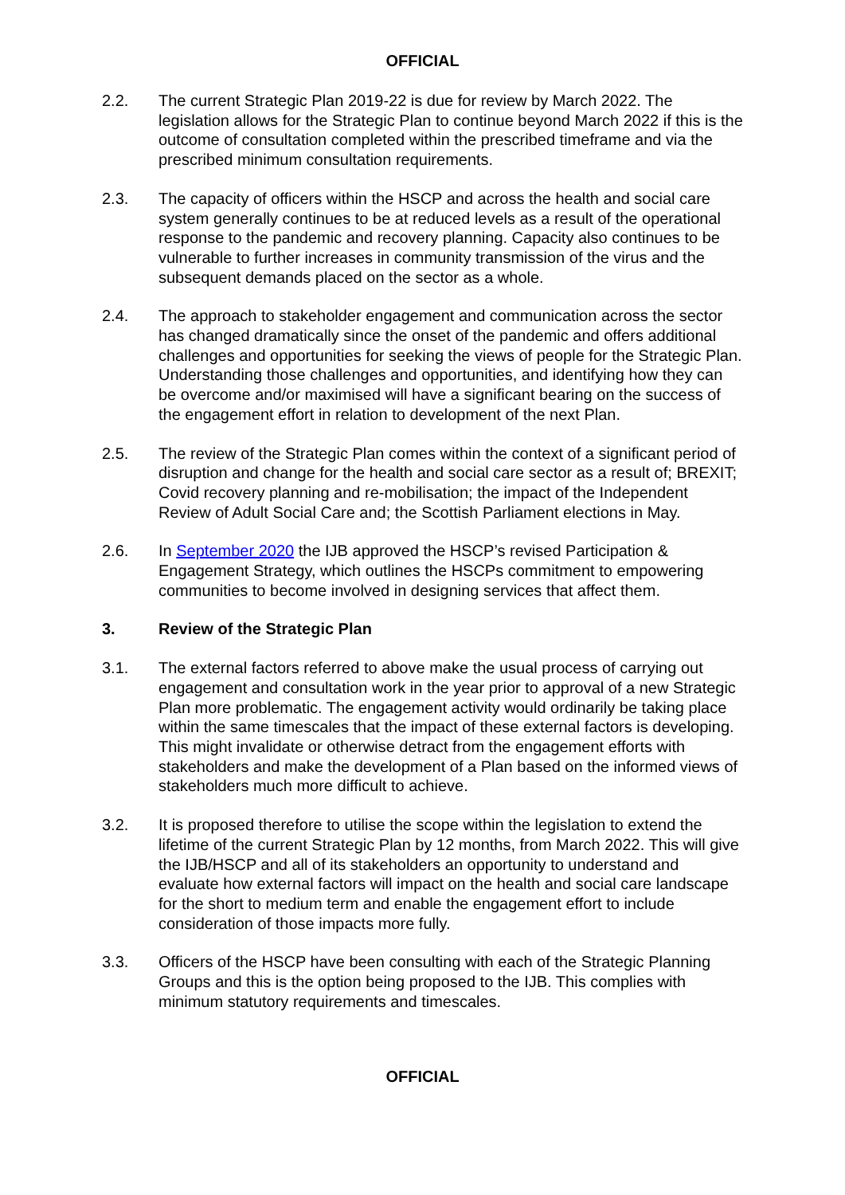OFFICIAL
2.2. The current Strategic Plan 2019-22 is due for review by March 2022. The legislation allows for the Strategic Plan to continue beyond March 2022 if this is the outcome of consultation completed within the prescribed timeframe and via the prescribed minimum consultation requirements.
2.3. The capacity of officers within the HSCP and across the health and social care system generally continues to be at reduced levels as a result of the operational response to the pandemic and recovery planning. Capacity also continues to be vulnerable to further increases in community transmission of the virus and the subsequent demands placed on the sector as a whole.
2.4. The approach to stakeholder engagement and communication across the sector has changed dramatically since the onset of the pandemic and offers additional challenges and opportunities for seeking the views of people for the Strategic Plan. Understanding those challenges and opportunities, and identifying how they can be overcome and/or maximised will have a significant bearing on the success of the engagement effort in relation to development of the next Plan.
2.5. The review of the Strategic Plan comes within the context of a significant period of disruption and change for the health and social care sector as a result of; BREXIT; Covid recovery planning and re-mobilisation; the impact of the Independent Review of Adult Social Care and; the Scottish Parliament elections in May.
2.6. In September 2020 the IJB approved the HSCP’s revised Participation & Engagement Strategy, which outlines the HSCPs commitment to empowering communities to become involved in designing services that affect them.
3. Review of the Strategic Plan
3.1. The external factors referred to above make the usual process of carrying out engagement and consultation work in the year prior to approval of a new Strategic Plan more problematic. The engagement activity would ordinarily be taking place within the same timescales that the impact of these external factors is developing. This might invalidate or otherwise detract from the engagement efforts with stakeholders and make the development of a Plan based on the informed views of stakeholders much more difficult to achieve.
3.2. It is proposed therefore to utilise the scope within the legislation to extend the lifetime of the current Strategic Plan by 12 months, from March 2022. This will give the IJB/HSCP and all of its stakeholders an opportunity to understand and evaluate how external factors will impact on the health and social care landscape for the short to medium term and enable the engagement effort to include consideration of those impacts more fully.
3.3. Officers of the HSCP have been consulting with each of the Strategic Planning Groups and this is the option being proposed to the IJB. This complies with minimum statutory requirements and timescales.
OFFICIAL